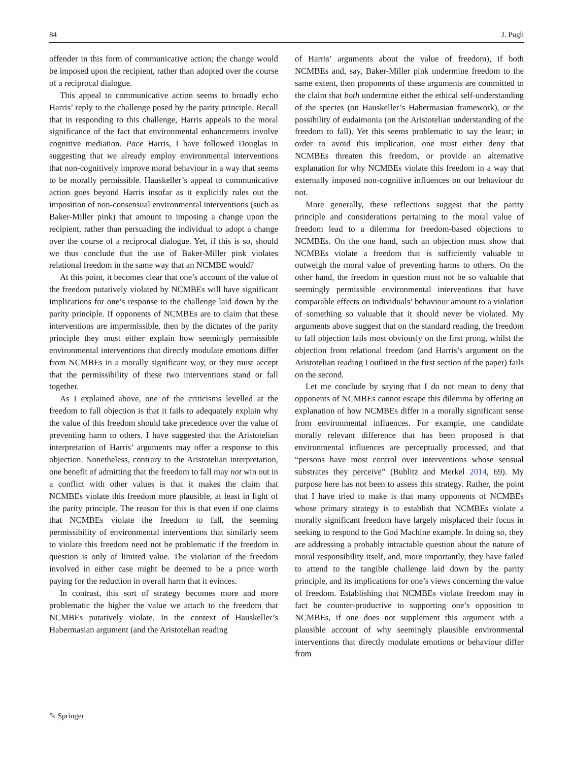84 J. Pugh
offender in this form of communicative action; the change would be imposed upon the recipient, rather than adopted over the course of a reciprocal dialogue.
This appeal to communicative action seems to broadly echo Harris’ reply to the challenge posed by the parity principle. Recall that in responding to this challenge, Harris appeals to the moral significance of the fact that environmental enhancements involve cognitive mediation. Pace Harris, I have followed Douglas in suggesting that we already employ environmental interventions that non-cognitively improve moral behaviour in a way that seems to be morally permissible. Hauskeller’s appeal to communicative action goes beyond Harris insofar as it explicitly rules out the imposition of non-consensual environmental interventions (such as Baker-Miller pink) that amount to imposing a change upon the recipient, rather than persuading the individual to adopt a change over the course of a reciprocal dialogue. Yet, if this is so, should we thus conclude that the use of Baker-Miller pink violates relational freedom in the same way that an NCMBE would?
At this point, it becomes clear that one’s account of the value of the freedom putatively violated by NCMBEs will have significant implications for one’s response to the challenge laid down by the parity principle. If opponents of NCMBEs are to claim that these interventions are impermissible, then by the dictates of the parity principle they must either explain how seemingly permissible environmental interventions that directly modulate emotions differ from NCMBEs in a morally significant way, or they must accept that the permissibility of these two interventions stand or fall together.
As I explained above, one of the criticisms levelled at the freedom to fall objection is that it fails to adequately explain why the value of this freedom should take precedence over the value of preventing harm to others. I have suggested that the Aristotelian interpretation of Harris’ arguments may offer a response to this objection. Nonetheless, contrary to the Aristotelian interpretation, one benefit of admitting that the freedom to fall may not win out in a conflict with other values is that it makes the claim that NCMBEs violate this freedom more plausible, at least in light of the parity principle. The reason for this is that even if one claims that NCMBEs violate the freedom to fall, the seeming permissibility of environmental interventions that similarly seem to violate this freedom need not be problematic if the freedom in question is only of limited value. The violation of the freedom involved in either case might be deemed to be a price worth paying for the reduction in overall harm that it evinces.
In contrast, this sort of strategy becomes more and more problematic the higher the value we attach to the freedom that NCMBEs putatively violate. In the context of Hauskeller’s Habermasian argument (and the Aristotelian reading
of Harris’ arguments about the value of freedom), if both NCMBEs and, say, Baker-Miller pink undermine freedom to the same extent, then proponents of these arguments are committed to the claim that both undermine either the ethical self-understanding of the species (on Hauskeller’s Habermasian framework), or the possibility of eudaimonia (on the Aristotelian understanding of the freedom to fall). Yet this seems problematic to say the least; in order to avoid this implication, one must either deny that NCMBEs threaten this freedom, or provide an alternative explanation for why NCMBEs violate this freedom in a way that externally imposed non-cognitive influences on our behaviour do not.
More generally, these reflections suggest that the parity principle and considerations pertaining to the moral value of freedom lead to a dilemma for freedom-based objections to NCMBEs. On the one hand, such an objection must show that NCMBEs violate a freedom that is sufficiently valuable to outweigh the moral value of preventing harms to others. On the other hand, the freedom in question must not be so valuable that seemingly permissible environmental interventions that have comparable effects on individuals’ behaviour amount to a violation of something so valuable that it should never be violated. My arguments above suggest that on the standard reading, the freedom to fall objection fails most obviously on the first prong, whilst the objection from relational freedom (and Harris’s argument on the Aristotelian reading I outlined in the first section of the paper) fails on the second.
Let me conclude by saying that I do not mean to deny that opponents of NCMBEs cannot escape this dilemma by offering an explanation of how NCMBEs differ in a morally significant sense from environmental influences. For example, one candidate morally relevant difference that has been proposed is that environmental influences are perceptually processed, and that “persons have most control over interventions whose sensual substrates they perceive” (Bublitz and Merkel 2014, 69). My purpose here has not been to assess this strategy. Rather, the point that I have tried to make is that many opponents of NCMBEs whose primary strategy is to establish that NCMBEs violate a morally significant freedom have largely misplaced their focus in seeking to respond to the God Machine example. In doing so, they are addressing a probably intractable question about the nature of moral responsibility itself, and, more importantly, they have failed to attend to the tangible challenge laid down by the parity principle, and its implications for one’s views concerning the value of freedom. Establishing that NCMBEs violate freedom may in fact be counter-productive to supporting one’s opposition to NCMBEs, if one does not supplement this argument with a plausible account of why seemingly plausible environmental interventions that directly modulate emotions or behaviour differ from
✎ Springer